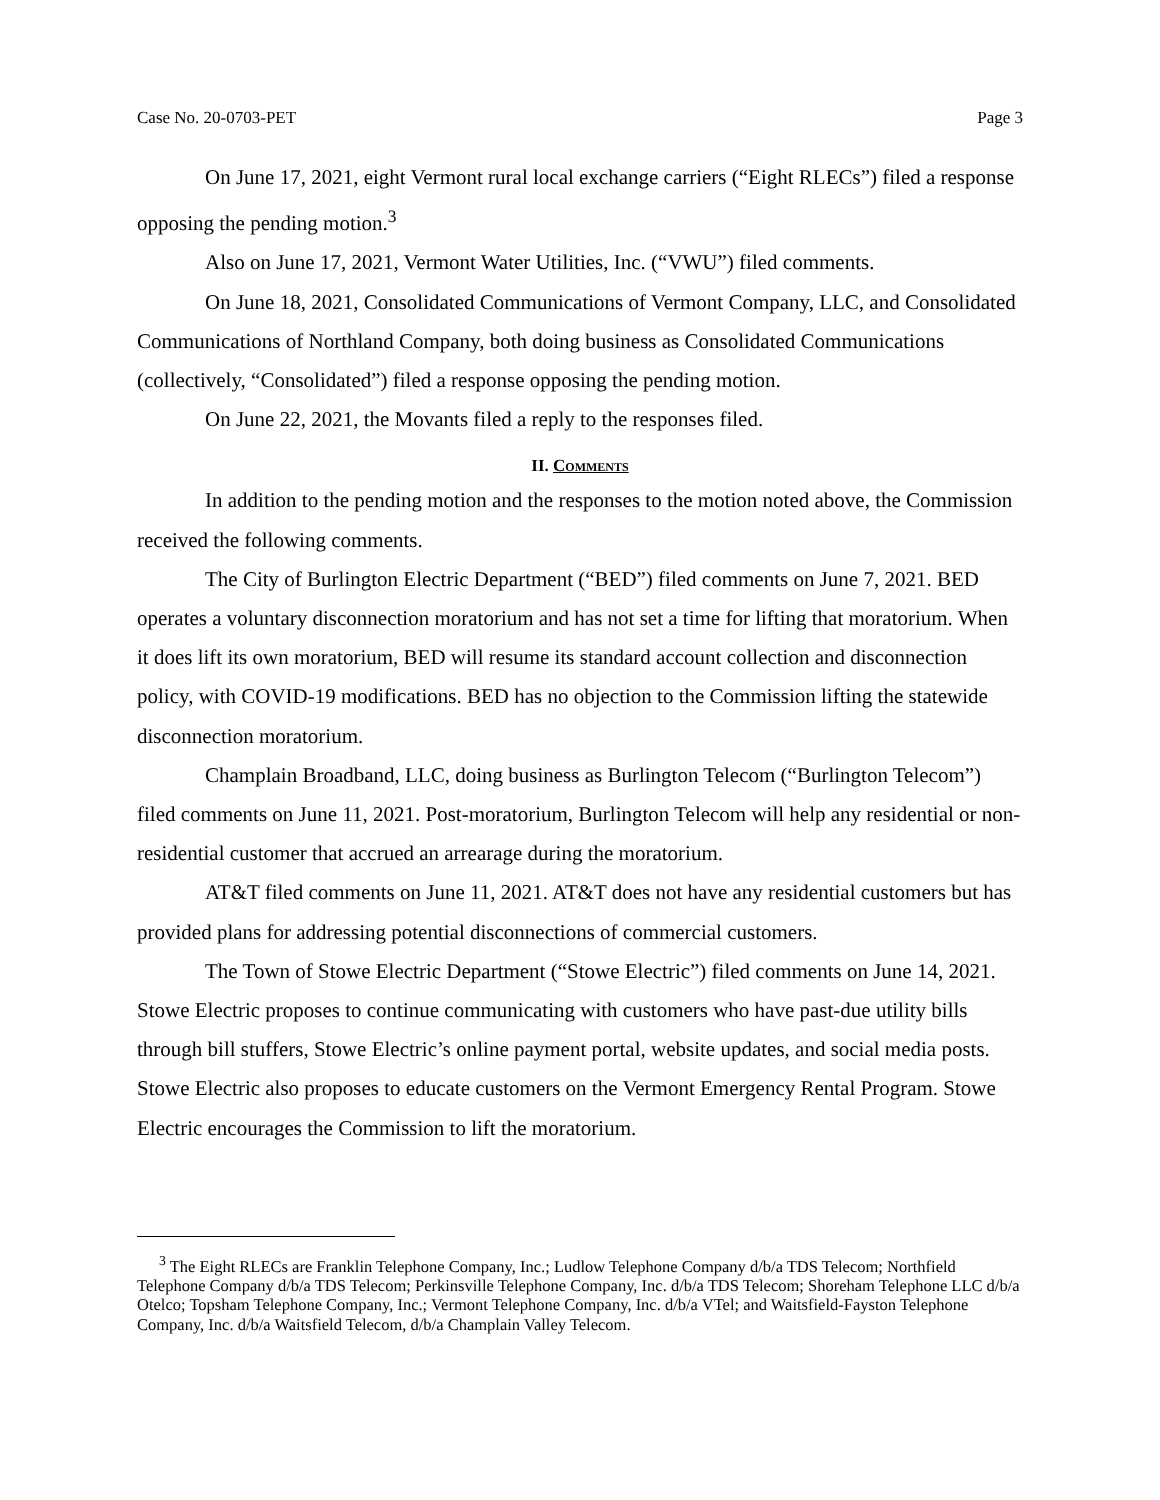Case No. 20-0703-PET Page 3
On June 17, 2021, eight Vermont rural local exchange carriers (“Eight RLECs”) filed a response opposing the pending motion.<sup>3</sup>
Also on June 17, 2021, Vermont Water Utilities, Inc. (“VWU”) filed comments.
On June 18, 2021, Consolidated Communications of Vermont Company, LLC, and Consolidated Communications of Northland Company, both doing business as Consolidated Communications (collectively, “Consolidated”) filed a response opposing the pending motion.
On June 22, 2021, the Movants filed a reply to the responses filed.
II. Comments
In addition to the pending motion and the responses to the motion noted above, the Commission received the following comments.
The City of Burlington Electric Department (“BED”) filed comments on June 7, 2021. BED operates a voluntary disconnection moratorium and has not set a time for lifting that moratorium. When it does lift its own moratorium, BED will resume its standard account collection and disconnection policy, with COVID-19 modifications. BED has no objection to the Commission lifting the statewide disconnection moratorium.
Champlain Broadband, LLC, doing business as Burlington Telecom (“Burlington Telecom”) filed comments on June 11, 2021. Post-moratorium, Burlington Telecom will help any residential or non-residential customer that accrued an arrearage during the moratorium.
AT&T filed comments on June 11, 2021. AT&T does not have any residential customers but has provided plans for addressing potential disconnections of commercial customers.
The Town of Stowe Electric Department (“Stowe Electric”) filed comments on June 14, 2021. Stowe Electric proposes to continue communicating with customers who have past-due utility bills through bill stuffers, Stowe Electric’s online payment portal, website updates, and social media posts. Stowe Electric also proposes to educate customers on the Vermont Emergency Rental Program. Stowe Electric encourages the Commission to lift the moratorium.
<sup>3</sup> The Eight RLECs are Franklin Telephone Company, Inc.; Ludlow Telephone Company d/b/a TDS Telecom; Northfield Telephone Company d/b/a TDS Telecom; Perkinsville Telephone Company, Inc. d/b/a TDS Telecom; Shoreham Telephone LLC d/b/a Otelco; Topsham Telephone Company, Inc.; Vermont Telephone Company, Inc. d/b/a VTel; and Waitsfield-Fayston Telephone Company, Inc. d/b/a Waitsfield Telecom, d/b/a Champlain Valley Telecom.